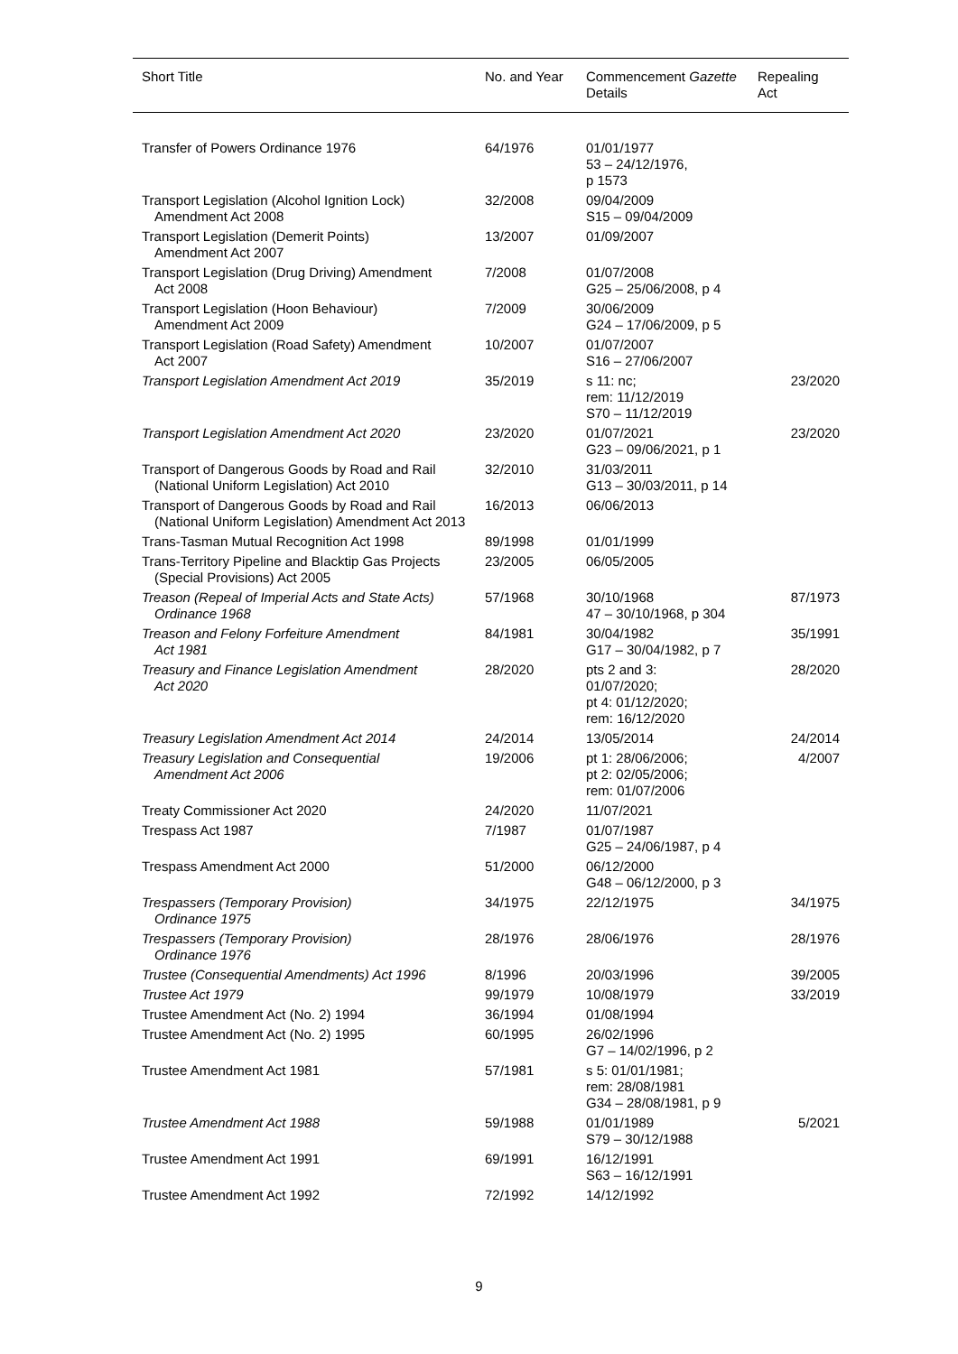| Short Title | No. and Year | Commencement Gazette Details | Repealing Act |
| --- | --- | --- | --- |
| Transfer of Powers Ordinance 1976 | 64/1976 | 01/01/1977 53 – 24/12/1976, p 1573 | |
| Transport Legislation (Alcohol Ignition Lock) Amendment Act 2008 | 32/2008 | 09/04/2009 S15 – 09/04/2009 | |
| Transport Legislation (Demerit Points) Amendment Act 2007 | 13/2007 | 01/09/2007 | |
| Transport Legislation (Drug Driving) Amendment Act 2008 | 7/2008 | 01/07/2008 G25 – 25/06/2008, p 4 | |
| Transport Legislation (Hoon Behaviour) Amendment Act 2009 | 7/2009 | 30/06/2009 G24 – 17/06/2009, p 5 | |
| Transport Legislation (Road Safety) Amendment Act 2007 | 10/2007 | 01/07/2007 S16 – 27/06/2007 | |
| Transport Legislation Amendment Act 2019 | 35/2019 | s 11: nc; rem: 11/12/2019 S70 – 11/12/2019 | 23/2020 |
| Transport Legislation Amendment Act 2020 | 23/2020 | 01/07/2021 G23 – 09/06/2021, p 1 | 23/2020 |
| Transport of Dangerous Goods by Road and Rail (National Uniform Legislation) Act 2010 | 32/2010 | 31/03/2011 G13 – 30/03/2011, p 14 | |
| Transport of Dangerous Goods by Road and Rail (National Uniform Legislation) Amendment Act 2013 | 16/2013 | 06/06/2013 | |
| Trans-Tasman Mutual Recognition Act 1998 | 89/1998 | 01/01/1999 | |
| Trans-Territory Pipeline and Blacktip Gas Projects (Special Provisions) Act 2005 | 23/2005 | 06/05/2005 | |
| Treason (Repeal of Imperial Acts and State Acts) Ordinance 1968 | 57/1968 | 30/10/1968 47 – 30/10/1968, p 304 | 87/1973 |
| Treason and Felony Forfeiture Amendment Act 1981 | 84/1981 | 30/04/1982 G17 – 30/04/1982, p 7 | 35/1991 |
| Treasury and Finance Legislation Amendment Act 2020 | 28/2020 | pts 2 and 3: 01/07/2020; pt 4: 01/12/2020; rem: 16/12/2020 | 28/2020 |
| Treasury Legislation Amendment Act 2014 | 24/2014 | 13/05/2014 | 24/2014 |
| Treasury Legislation and Consequential Amendment Act 2006 | 19/2006 | pt 1: 28/06/2006; pt 2: 02/05/2006; rem: 01/07/2006 | 4/2007 |
| Treaty Commissioner Act 2020 | 24/2020 | 11/07/2021 | |
| Trespass Act 1987 | 7/1987 | 01/07/1987 G25 – 24/06/1987, p 4 | |
| Trespass Amendment Act 2000 | 51/2000 | 06/12/2000 G48 – 06/12/2000, p 3 | |
| Trespassers (Temporary Provision) Ordinance 1975 | 34/1975 | 22/12/1975 | 34/1975 |
| Trespassers (Temporary Provision) Ordinance 1976 | 28/1976 | 28/06/1976 | 28/1976 |
| Trustee (Consequential Amendments) Act 1996 | 8/1996 | 20/03/1996 | 39/2005 |
| Trustee Act 1979 | 99/1979 | 10/08/1979 | 33/2019 |
| Trustee Amendment Act (No. 2) 1994 | 36/1994 | 01/08/1994 | |
| Trustee Amendment Act (No. 2) 1995 | 60/1995 | 26/02/1996 G7 – 14/02/1996, p 2 | |
| Trustee Amendment Act 1981 | 57/1981 | s 5: 01/01/1981; rem: 28/08/1981 G34 – 28/08/1981, p 9 | |
| Trustee Amendment Act 1988 | 59/1988 | 01/01/1989 S79 – 30/12/1988 | 5/2021 |
| Trustee Amendment Act 1991 | 69/1991 | 16/12/1991 S63 – 16/12/1991 | |
| Trustee Amendment Act 1992 | 72/1992 | 14/12/1992 | |
9